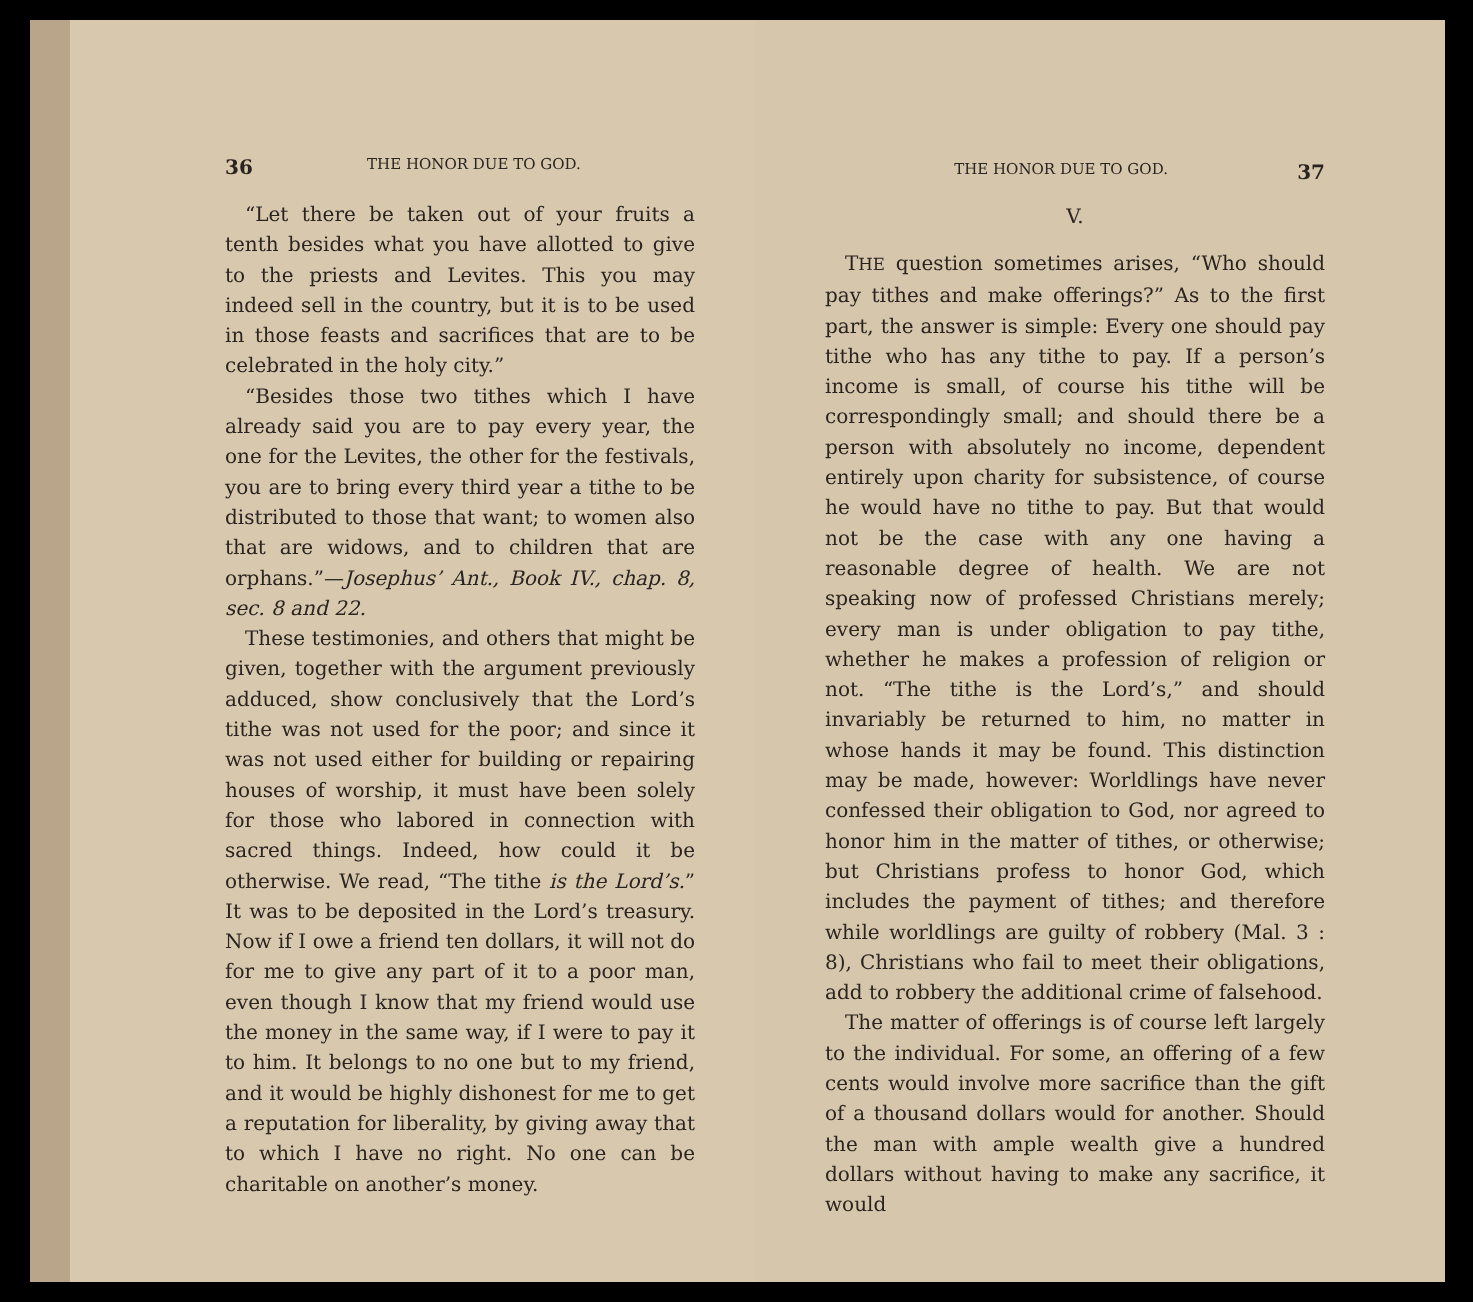36 THE HONOR DUE TO GOD.
“Let there be taken out of your fruits a tenth besides what you have allotted to give to the priests and Levites. This you may indeed sell in the country, but it is to be used in those feasts and sacrifices that are to be celebrated in the holy city.”
“Besides those two tithes which I have already said you are to pay every year, the one for the Levites, the other for the festivals, you are to bring every third year a tithe to be distributed to those that want; to women also that are widows, and to children that are orphans.”—Josephus’ Ant., Book IV., chap. 8, sec. 8 and 22.
These testimonies, and others that might be given, together with the argument previously adduced, show conclusively that the Lord’s tithe was not used for the poor; and since it was not used either for building or repairing houses of worship, it must have been solely for those who labored in connection with sacred things. Indeed, how could it be otherwise. We read, “The tithe is the Lord’s.” It was to be deposited in the Lord’s treasury. Now if I owe a friend ten dollars, it will not do for me to give any part of it to a poor man, even though I know that my friend would use the money in the same way, if I were to pay it to him. It belongs to no one but to my friend, and it would be highly dishonest for me to get a reputation for liberality, by giving away that to which I have no right. No one can be charitable on another’s money.
THE HONOR DUE TO GOD. 37
V.
THE question sometimes arises, “Who should pay tithes and make offerings?” As to the first part, the answer is simple: Every one should pay tithe who has any tithe to pay. If a person’s income is small, of course his tithe will be correspondingly small; and should there be a person with absolutely no income, dependent entirely upon charity for subsistence, of course he would have no tithe to pay. But that would not be the case with any one having a reasonable degree of health. We are not speaking now of professed Christians merely; every man is under obligation to pay tithe, whether he makes a profession of religion or not. “The tithe is the Lord’s,” and should invariably be returned to him, no matter in whose hands it may be found. This distinction may be made, however: Worldlings have never confessed their obligation to God, nor agreed to honor him in the matter of tithes, or otherwise; but Christians profess to honor God, which includes the payment of tithes; and therefore while worldlings are guilty of robbery (Mal. 3 : 8), Christians who fail to meet their obligations, add to robbery the additional crime of falsehood.
The matter of offerings is of course left largely to the individual. For some, an offering of a few cents would involve more sacrifice than the gift of a thousand dollars would for another. Should the man with ample wealth give a hundred dollars without having to make any sacrifice, it would